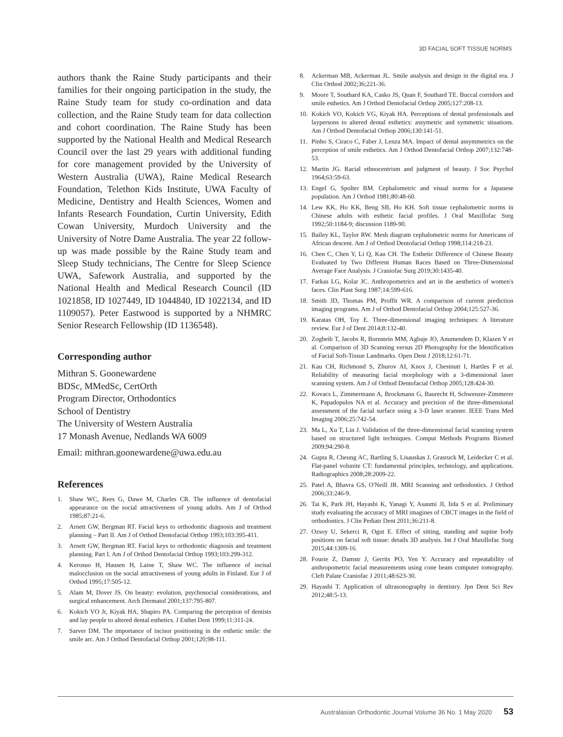3D FACIAL SOFT TISSUE NORMS
authors thank the Raine Study participants and their families for their ongoing participation in the study, the Raine Study team for study co-ordination and data collection, and the Raine Study team for data collection and cohort coordination. The Raine Study has been supported by the National Health and Medical Research Council over the last 29 years with additional funding for core management provided by the University of Western Australia (UWA), Raine Medical Research Foundation, Telethon Kids Institute, UWA Faculty of Medicine, Dentistry and Health Sciences, Women and Infants Research Foundation, Curtin University, Edith Cowan University, Murdoch University and the University of Notre Dame Australia. The year 22 follow-up was made possible by the Raine Study team and Sleep Study technicians, The Centre for Sleep Science UWA, Safework Australia, and supported by the National Health and Medical Research Council (ID 1021858, ID 1027449, ID 1044840, ID 1022134, and ID 1109057). Peter Eastwood is supported by a NHMRC Senior Research Fellowship (ID 1136548).
Corresponding author
Mithran S. Goonewardene
BDSc, MMedSc, CertOrth
Program Director, Orthodontics
School of Dentistry
The University of Western Australia
17 Monash Avenue, Nedlands WA 6009
Email: mithran.goonewardene@uwa.edu.au
References
1. Shaw WC, Rees G, Dawe M, Charles CR. The influence of dentofacial appearance on the social attractiveness of young adults. Am J of Orthod 1985;87:21-6.
2. Arnett GW, Bergman RT. Facial keys to orthodontic diagnosis and treatment planning – Part II. Am J of Orthod Dentofacial Orthop 1993;103:395-411.
3. Arnett GW, Bergman RT. Facial keys to orthodontic diagnosis and treatment planning. Part I. Am J of Orthod Dentofacial Orthop 1993;103:299-312.
4. Kerosuo H, Hausen H, Laine T, Shaw WC. The influence of incisal malocclusion on the social attractiveness of young adults in Finland. Eur J of Orthod 1995;17:505-12.
5. Alam M, Dover JS. On beauty: evolution, psychosocial considerations, and surgical enhancement. Arch Dermatol 2001;137:795-807.
6. Kokich VO Jr, Kiyak HA, Shapiro PA. Comparing the perception of dentists and lay people to altered dental esthetics. J Esthet Dent 1999;11:311-24.
7. Sarver DM. The importance of incisor positioning in the esthetic smile: the smile arc. Am J Orthod Dentofacial Orthop 2001;120;98-111.
8. Ackerman MB, Ackerman JL. Smile analysis and design in the digital era. J Clin Orthod 2002;36;221-36.
9. Moore T, Southard KA, Casko JS, Quan F, Southard TE. Buccal corridors and smile esthetics. Am J Orthod Dentofacial Orthop 2005;127:208-13.
10. Kokich VO, Kokich VG, Kiyak HA. Perceptions of dental professionals and laypersons to altered dental esthetics: assymetric and symmetric situations. Am J Orthod Dentofacial Orthop 2006;130:141-51.
11. Pinho S, Ciraco C, Faber J, Lenza MA. Impact of dental assymmetrics on the perception of smile esthetics. Am J Orthod Dentofacial Orthop 2007;132:748-53.
12. Martin JG. Racial ethnocentrism and judgment of beauty. J Soc Psychol 1964;63:59-63.
13. Engel G, Spolter BM. Cephalometric and visual norms for a Japanese population. Am J Orthod 1981;80:48-60.
14. Lew KK, Ho KK, Beng SB, Ho KH. Soft tissue cephalometric norms in Chinese adults with esthetic facial profiles. J Oral Maxillofac Surg 1992;50:1184-9; discussion 1189-90.
15. Bailey KL, Taylor RW. Mesh diagram cephalometric norms for Americans of African descent. Am J of Orthod Dentofacial Orthop 1998;114:218-23.
16. Chen C, Chen Y, Li Q, Kau CH. The Esthetic Difference of Chinese Beauty Evaluated by Two Different Human Races Based on Three-Dimensional Average Face Analysis. J Craniofac Surg 2019;30:1435-40.
17. Farkas LG, Kolar JC. Anthropometrics and art in the aesthetics of women's faces. Clin Plast Surg 1987;14:599-616.
18. Smith JD, Thomas PM, Proffit WR. A comparison of current prediction imaging programs. Am J of Orthod Dentofacial Orthop 2004;125:527-36.
19. Karatas OH, Toy E. Three-dimensional imaging techniques: A literature review. Eur J of Dent 2014;8:132-40.
20. Zogheib T, Jacobs R, Bornstein MM, Agbaje JO, Anumendem D, Klazen Y et al. Comparison of 3D Scanning versus 2D Photography for the Identification of Facial Soft-Tissue Landmarks. Open Dent J 2018;12:61-71.
21. Kau CH, Richmond S, Zhurov AI, Knox J, Chestnutt I, Hartles F et al. Reliability of measuring facial morphology with a 3-dimensional laser scanning system. Am J of Orthod Dentofacial Orthop 2005;128:424-30.
22. Kovacs L, Zimmermann A, Brockmann G, Baurecht H, Schwenzer-Zimmerer K, Papadopulos NA et al. Accuracy and precision of the three-dimensional assessment of the facial surface using a 3-D laser scanner. IEEE Trans Med Imaging 2006;25:742-54.
23. Ma L, Xu T, Lin J. Validation of the three-dimensional facial scanning system based on structured light techniques. Comput Methods Programs Biomed 2009;94:290-8.
24. Gupta R, Cheung AC, Bartling S, Lisauskas J, Grasruck M, Leidecker C et al. Flat-panel volunite CT: fundamental principles, technology, and applications. Radiographics 2008;28:2009-22.
25. Patel A, Bhavra GS, O'Neill JR. MRI Scanning and orthodontics. J Orthod 2006;33:246-9.
26. Tai K, Park JH, Hayashi K, Yanagi Y, Asaumi JI, Iida S et al. Preliminary study evaluating the accuracy of MRI imagines of CBCT images in the field of orthodontics. J Clin Pediatr Dent 2011;36:211-8.
27. Ozsoy U, Sekerci R, Ogut E. Effect of sitting, standing and supine body positions on facial soft tissue: details 3D analysis. Int J Oral Maxillofac Surg 2015;44:1309-16.
28. Fourie Z, Damstr J, Gerrits PO, Yen Y. Accuracy and repeatability of anthropometric facial measurements using cone beam computer tomography. Cleft Palate Craniofac J 2011;48:623-30.
29. Hayashi T. Application of ultrasonography in dentistry. Jpn Dent Sci Rev 2012;48:5-13.
Australasian Orthodontic Journal Volume 36 No. 1 May 2020 53